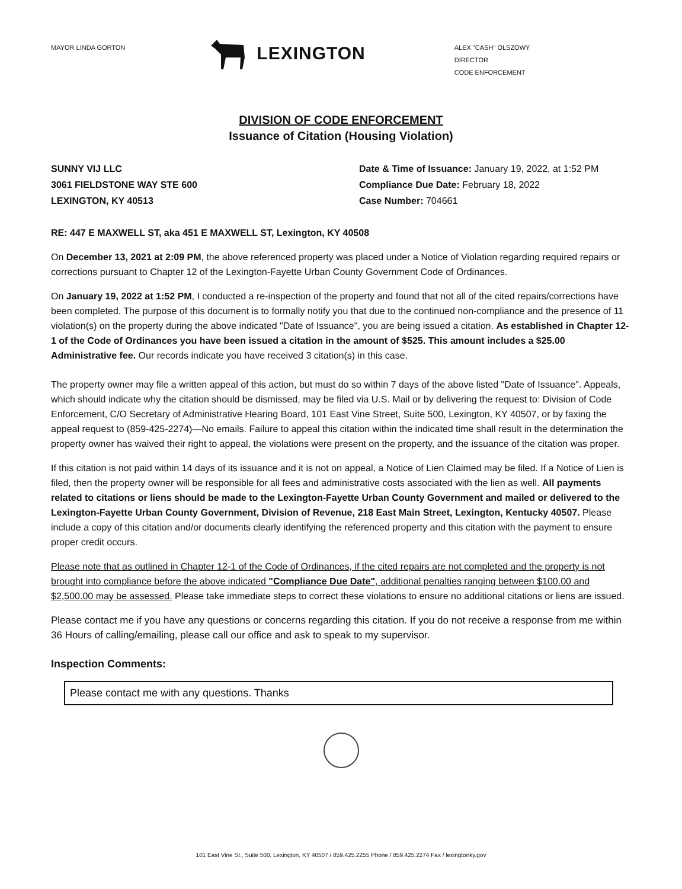MAYOR LINDA GORTON
LEXINGTON
ALEX "CASH" OLSZOWY
DIRECTOR
CODE ENFORCEMENT
DIVISION OF CODE ENFORCEMENT
Issuance of Citation (Housing Violation)
SUNNY VIJ LLC
3061 FIELDSTONE WAY STE 600
LEXINGTON, KY 40513
Date & Time of Issuance: January 19, 2022, at 1:52 PM
Compliance Due Date: February 18, 2022
Case Number: 704661
RE: 447 E MAXWELL ST, aka 451 E MAXWELL ST, Lexington, KY 40508
On December 13, 2021 at 2:09 PM, the above referenced property was placed under a Notice of Violation regarding required repairs or corrections pursuant to Chapter 12 of the Lexington-Fayette Urban County Government Code of Ordinances.
On January 19, 2022 at 1:52 PM, I conducted a re-inspection of the property and found that not all of the cited repairs/corrections have been completed. The purpose of this document is to formally notify you that due to the continued non-compliance and the presence of 11 violation(s) on the property during the above indicated "Date of Issuance", you are being issued a citation. As established in Chapter 12-1 of the Code of Ordinances you have been issued a citation in the amount of $525. This amount includes a $25.00 Administrative fee. Our records indicate you have received 3 citation(s) in this case.
The property owner may file a written appeal of this action, but must do so within 7 days of the above listed "Date of Issuance". Appeals, which should indicate why the citation should be dismissed, may be filed via U.S. Mail or by delivering the request to: Division of Code Enforcement, C/O Secretary of Administrative Hearing Board, 101 East Vine Street, Suite 500, Lexington, KY 40507, or by faxing the appeal request to (859-425-2274)—No emails. Failure to appeal this citation within the indicated time shall result in the determination the property owner has waived their right to appeal, the violations were present on the property, and the issuance of the citation was proper.
If this citation is not paid within 14 days of its issuance and it is not on appeal, a Notice of Lien Claimed may be filed. If a Notice of Lien is filed, then the property owner will be responsible for all fees and administrative costs associated with the lien as well. All payments related to citations or liens should be made to the Lexington-Fayette Urban County Government and mailed or delivered to the Lexington-Fayette Urban County Government, Division of Revenue, 218 East Main Street, Lexington, Kentucky 40507. Please include a copy of this citation and/or documents clearly identifying the referenced property and this citation with the payment to ensure proper credit occurs.
Please note that as outlined in Chapter 12-1 of the Code of Ordinances, if the cited repairs are not completed and the property is not brought into compliance before the above indicated "Compliance Due Date", additional penalties ranging between $100.00 and $2,500.00 may be assessed. Please take immediate steps to correct these violations to ensure no additional citations or liens are issued.
Please contact me if you have any questions or concerns regarding this citation. If you do not receive a response from me within 36 Hours of calling/emailing, please call our office and ask to speak to my supervisor.
Inspection Comments:
Please contact me with any questions. Thanks
101 East Vine St., Suite 500, Lexington, KY 40507 / 859.425.2255 Phone / 859.425.2274 Fax / lexingtonky.gov